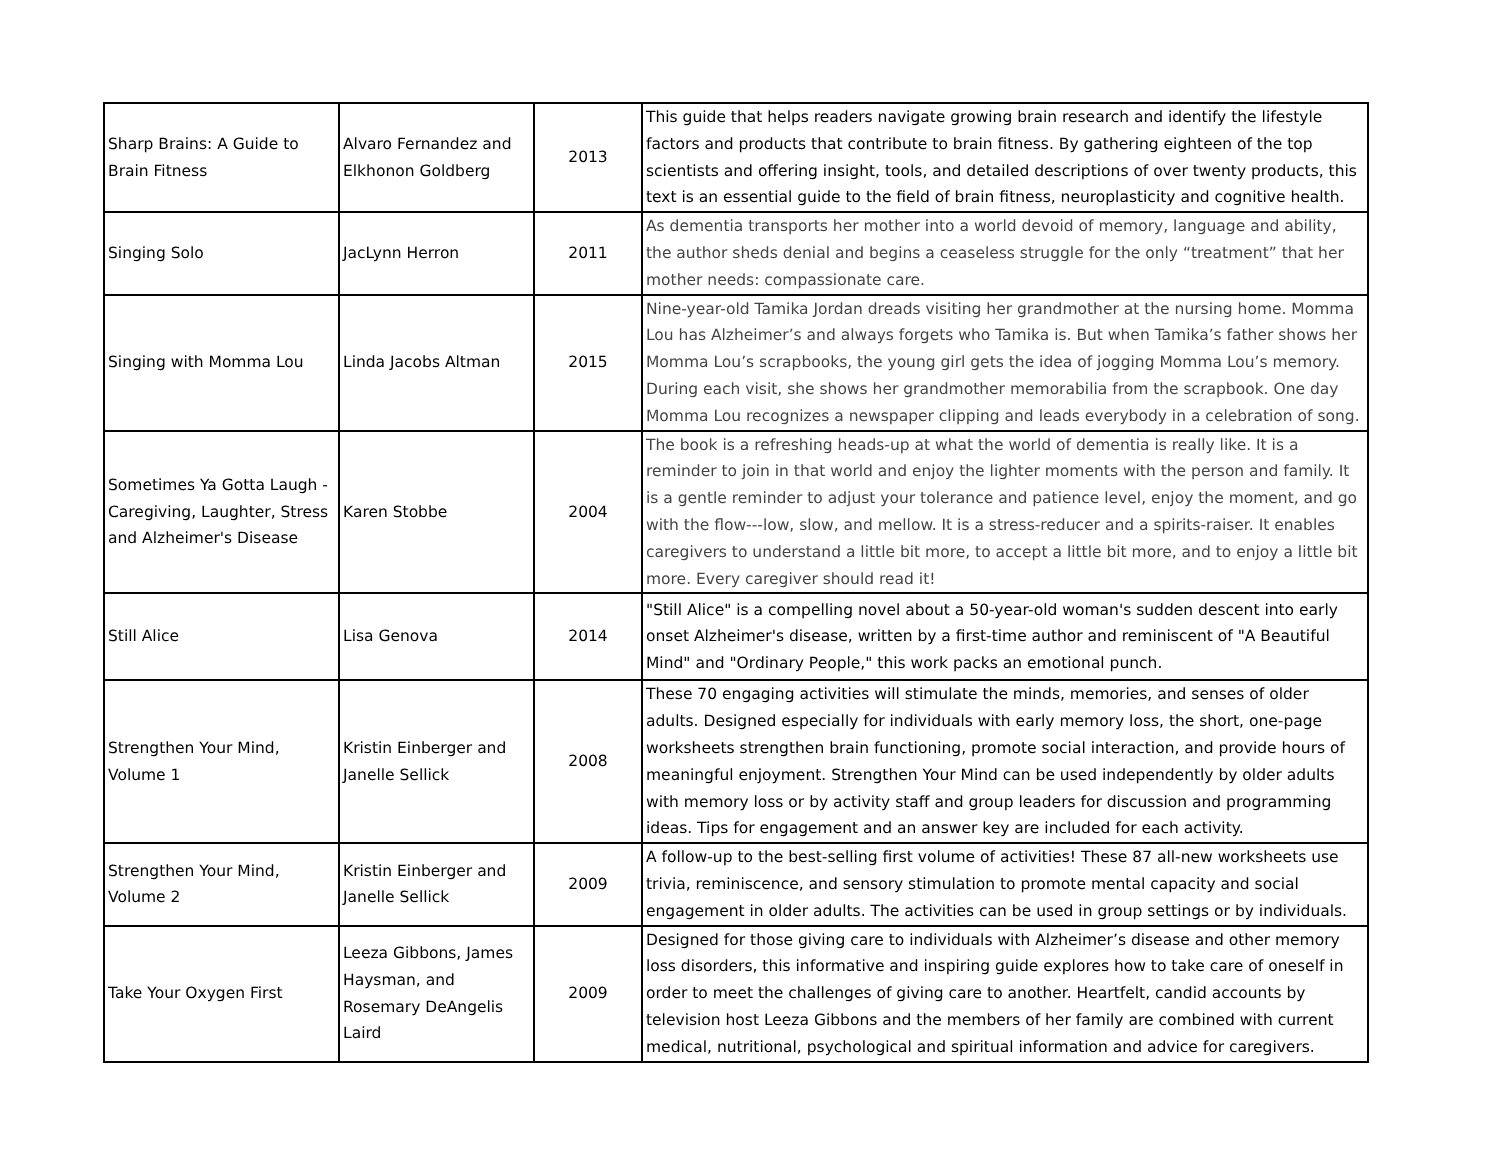| Sharp Brains: A Guide to Brain Fitness | Alvaro Fernandez and Elkhonon Goldberg | 2013 | This guide that helps readers navigate growing brain research and identify the lifestyle factors and products that contribute to brain fitness. By gathering eighteen of the top scientists and offering insight, tools, and detailed descriptions of over twenty products, this text is an essential guide to the field of brain fitness, neuroplasticity and cognitive health. |
| Singing Solo | JacLynn Herron | 2011 | As dementia transports her mother into a world devoid of memory, language and ability, the author sheds denial and begins a ceaseless struggle for the only “treatment” that her mother needs: compassionate care. |
| Singing with Momma Lou | Linda Jacobs Altman | 2015 | Nine-year-old Tamika Jordan dreads visiting her grandmother at the nursing home. Momma Lou has Alzheimer’s and always forgets who Tamika is. But when Tamika’s father shows her Momma Lou’s scrapbooks, the young girl gets the idea of jogging Momma Lou’s memory. During each visit, she shows her grandmother memorabilia from the scrapbook. One day Momma Lou recognizes a newspaper clipping and leads everybody in a celebration of song. |
| Sometimes Ya Gotta Laugh - Caregiving, Laughter, Stress and Alzheimer's Disease | Karen Stobbe | 2004 | The book is a refreshing heads-up at what the world of dementia is really like. It is a reminder to join in that world and enjoy the lighter moments with the person and family. It is a gentle reminder to adjust your tolerance and patience level, enjoy the moment, and go with the flow---low, slow, and mellow. It is a stress-reducer and a spirits-raiser. It enables caregivers to understand a little bit more, to accept a little bit more, and to enjoy a little bit more. Every caregiver should read it! |
| Still Alice | Lisa Genova | 2014 | "Still Alice" is a compelling novel about a 50-year-old woman's sudden descent into early onset Alzheimer's disease, written by a first-time author and reminiscent of "A Beautiful Mind" and "Ordinary People," this work packs an emotional punch. |
| Strengthen Your Mind, Volume 1 | Kristin Einberger and Janelle Sellick | 2008 | These 70 engaging activities will stimulate the minds, memories, and senses of older adults. Designed especially for individuals with early memory loss, the short, one-page worksheets strengthen brain functioning, promote social interaction, and provide hours of meaningful enjoyment. Strengthen Your Mind can be used independently by older adults with memory loss or by activity staff and group leaders for discussion and programming ideas. Tips for engagement and an answer key are included for each activity. |
| Strengthen Your Mind, Volume 2 | Kristin Einberger and Janelle Sellick | 2009 | A follow-up to the best-selling first volume of activities! These 87 all-new worksheets use trivia, reminiscence, and sensory stimulation to promote mental capacity and social engagement in older adults. The activities can be used in group settings or by individuals. |
| Take Your Oxygen First | Leeza Gibbons, James Haysman, and Rosemary DeAngelis Laird | 2009 | Designed for those giving care to individuals with Alzheimer’s disease and other memory loss disorders, this informative and inspiring guide explores how to take care of oneself in order to meet the challenges of giving care to another. Heartfelt, candid accounts by television host Leeza Gibbons and the members of her family are combined with current medical, nutritional, psychological and spiritual information and advice for caregivers. |